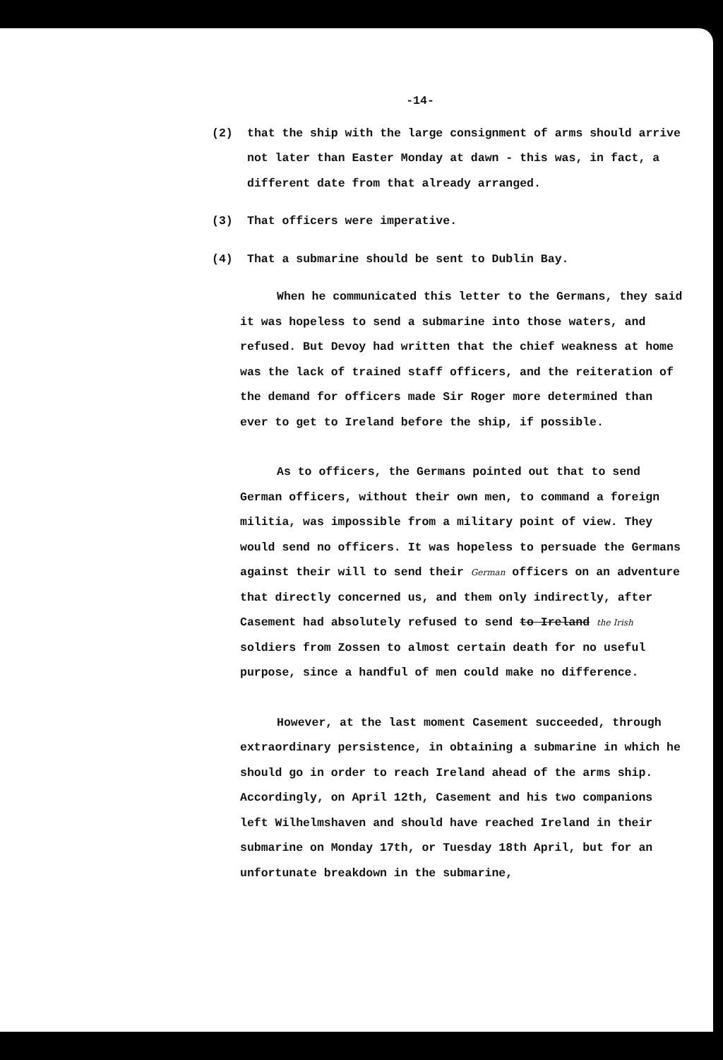-14-
(2) that the ship with the large consignment of arms should arrive not later than Easter Monday at dawn - this was, in fact, a different date from that already arranged.
(3) That officers were imperative.
(4) That a submarine should be sent to Dublin Bay.
When he communicated this letter to the Germans, they said it was hopeless to send a submarine into those waters, and refused. But Devoy had written that the chief weakness at home was the lack of trained staff officers, and the reiteration of the demand for officers made Sir Roger more determined than ever to get to Ireland before the ship, if possible.
As to officers, the Germans pointed out that to send German officers, without their own men, to command a foreign militia, was impossible from a military point of view. They would send no officers. It was hopeless to persuade the Germans against their will to send their German officers on an adventure that directly concerned us, and them only indirectly, after Casement had absolutely refused to send to Ireland the Irish soldiers from Zossen to almost certain death for no useful purpose, since a handful of men could make no difference.
However, at the last moment Casement succeeded, through extraordinary persistence, in obtaining a submarine in which he should go in order to reach Ireland ahead of the arms ship. Accordingly, on April 12th, Casement and his two companions left Wilhelmshaven and should have reached Ireland in their submarine on Monday 17th, or Tuesday 18th April, but for an unfortunate breakdown in the submarine,